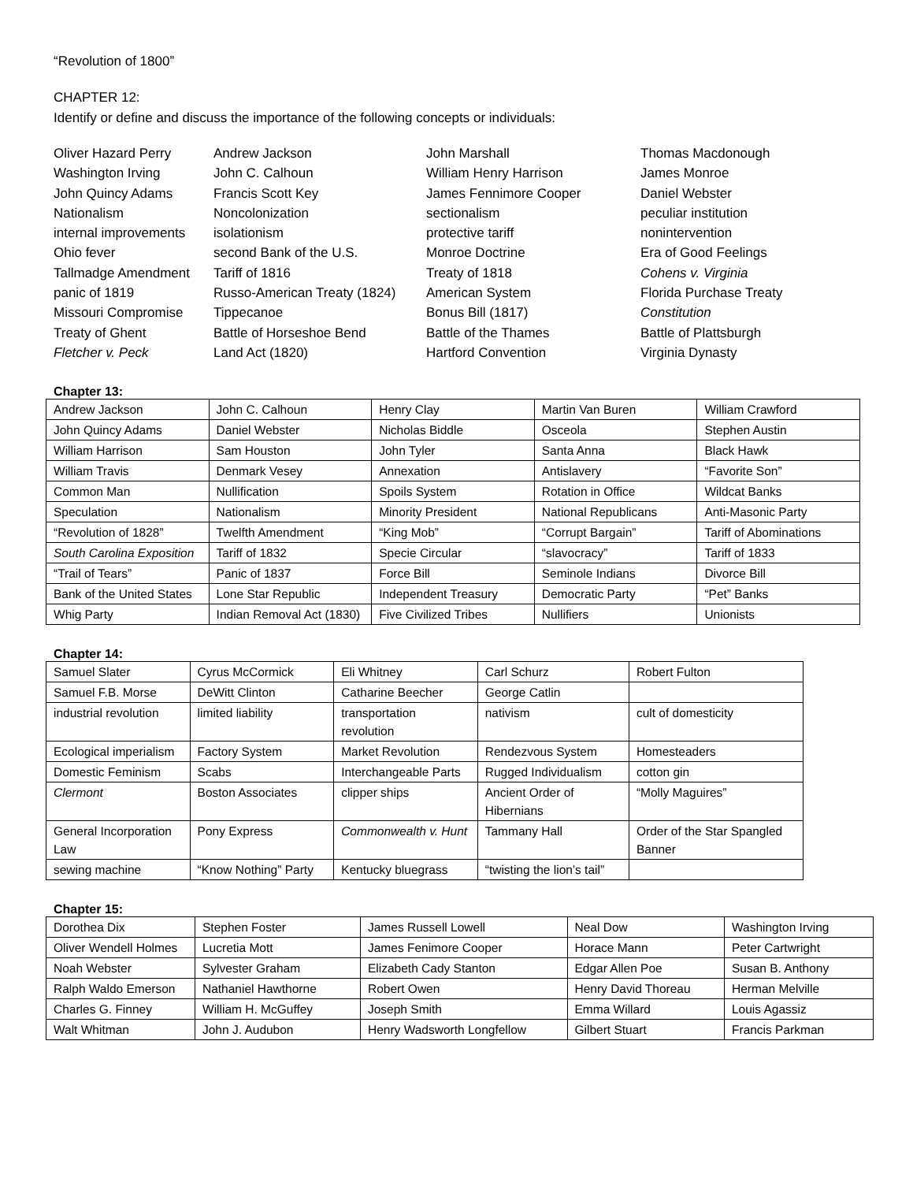“Revolution of 1800”
CHAPTER 12:
Identify or define and discuss the importance of the following concepts or individuals:
Oliver Hazard Perry
Andrew Jackson
John Marshall
Thomas Macdonough
Washington Irving
John C. Calhoun
William Henry Harrison
James Monroe
John Quincy Adams
Francis Scott Key
James Fennimore Cooper
Daniel Webster
Nationalism
Noncolonization
sectionalism
peculiar institution
internal improvements
isolationism
protective tariff
nonintervention
Ohio fever
second Bank of the U.S.
Monroe Doctrine
Era of Good Feelings
Tallmadge Amendment
Tariff of 1816
Treaty of 1818
Cohens v. Virginia
panic of 1819
Russo-American Treaty (1824)
American System
Florida Purchase Treaty
Missouri Compromise
Tippecanoe
Bonus Bill (1817)
Constitution
Treaty of Ghent
Battle of Horseshoe Bend
Battle of the Thames
Battle of Plattsburgh
Fletcher v. Peck
Land Act (1820)
Hartford Convention
Virginia Dynasty
Chapter 13:
| Andrew Jackson | John C. Calhoun | Henry Clay | Martin Van Buren | William Crawford |
| John Quincy Adams | Daniel Webster | Nicholas Biddle | Osceola | Stephen Austin |
| William Harrison | Sam Houston | John Tyler | Santa Anna | Black Hawk |
| William Travis | Denmark Vesey | Annexation | Antislavery | “Favorite Son” |
| Common Man | Nullification | Spoils System | Rotation in Office | Wildcat Banks |
| Speculation | Nationalism | Minority President | National Republicans | Anti-Masonic Party |
| “Revolution of 1828” | Twelfth Amendment | “King Mob” | “Corrupt Bargain” | Tariff of Abominations |
| South Carolina Exposition | Tariff of 1832 | Specie Circular | “slavocracy” | Tariff of 1833 |
| “Trail of Tears” | Panic of 1837 | Force Bill | Seminole Indians | Divorce Bill |
| Bank of the United States | Lone Star Republic | Independent Treasury | Democratic Party | “Pet” Banks |
| Whig Party | Indian Removal Act (1830) | Five Civilized Tribes | Nullifiers | Unionists |
Chapter 14:
| Samuel Slater | Cyrus McCormick | Eli Whitney | Carl Schurz | Robert Fulton |
| Samuel F.B. Morse | DeWitt Clinton | Catharine Beecher | George Catlin | |
| industrial revolution | limited liability | transportation revolution | nativism | cult of domesticity |
| Ecological imperialism | Factory System | Market Revolution | Rendezvous System | Homesteaders |
| Domestic Feminism | Scabs | Interchangeable Parts | Rugged Individualism | cotton gin |
| Clermont | Boston Associates | clipper ships | Ancient Order of Hibernians | “Molly Maguires” |
| General Incorporation Law | Pony Express | Commonwealth v. Hunt | Tammany Hall | Order of the Star Spangled Banner |
| sewing machine | “Know Nothing” Party | Kentucky bluegrass | “twisting the lion’s tail” | |
Chapter 15:
| Dorothea Dix | Stephen Foster | James Russell Lowell | Neal Dow | Washington Irving |
| Oliver Wendell Holmes | Lucretia Mott | James Fenimore Cooper | Horace Mann | Peter Cartwright |
| Noah Webster | Sylvester Graham | Elizabeth Cady Stanton | Edgar Allen Poe | Susan B. Anthony |
| Ralph Waldo Emerson | Nathaniel Hawthorne | Robert Owen | Henry David Thoreau | Herman Melville |
| Charles G. Finney | William H. McGuffey | Joseph Smith | Emma Willard | Louis Agassiz |
| Walt Whitman | John J. Audubon | Henry Wadsworth Longfellow | Gilbert Stuart | Francis Parkman |